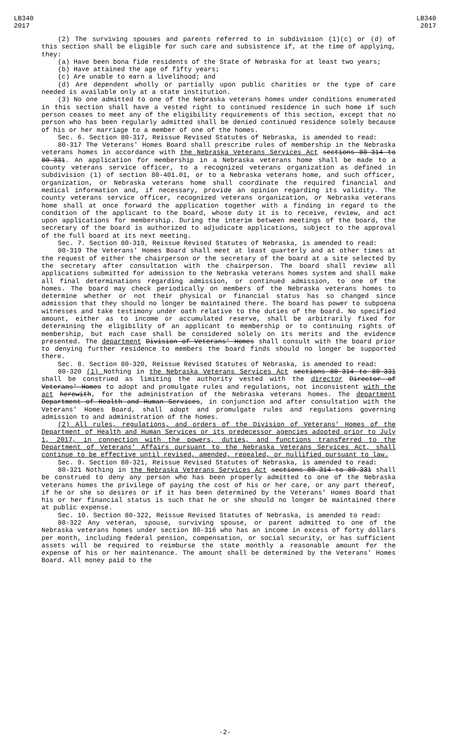LB340
2017
LB340
2017
(2) The surviving spouses and parents referred to in subdivision (1)(c) or (d) of this section shall be eligible for such care and subsistence if, at the time of applying, they:
(a) Have been bona fide residents of the State of Nebraska for at least two years;
(b) Have attained the age of fifty years;
(c) Are unable to earn a livelihood; and
(d) Are dependent wholly or partially upon public charities or the type of care needed is available only at a state institution.
(3) No one admitted to one of the Nebraska veterans homes under conditions enumerated in this section shall have a vested right to continued residence in such home if such person ceases to meet any of the eligibility requirements of this section, except that no person who has been regularly admitted shall be denied continued residence solely because of his or her marriage to a member of one of the homes.
Sec. 6. Section 80-317, Reissue Revised Statutes of Nebraska, is amended to read:
80-317 The Veterans' Homes Board shall prescribe rules of membership in the Nebraska veterans homes in accordance with the Nebraska Veterans Services Act sections 80-314 to 80-331. An application for membership in a Nebraska veterans home shall be made to a county veterans service officer, to a recognized veterans organization as defined in subdivision (1) of section 80-401.01, or to a Nebraska veterans home, and such officer, organization, or Nebraska veterans home shall coordinate the required financial and medical information and, if necessary, provide an opinion regarding its validity. The county veterans service officer, recognized veterans organization, or Nebraska veterans home shall at once forward the application together with a finding in regard to the condition of the applicant to the board, whose duty it is to receive, review, and act upon applications for membership. During the interim between meetings of the board, the secretary of the board is authorized to adjudicate applications, subject to the approval of the full board at its next meeting.
Sec. 7. Section 80-319, Reissue Revised Statutes of Nebraska, is amended to read:
80-319 The Veterans' Homes Board shall meet at least quarterly and at other times at the request of either the chairperson or the secretary of the board at a site selected by the secretary after consultation with the chairperson. The board shall review all applications submitted for admission to the Nebraska veterans homes system and shall make all final determinations regarding admission, or continued admission, to one of the homes. The board may check periodically on members of the Nebraska veterans homes to determine whether or not their physical or financial status has so changed since admission that they should no longer be maintained there. The board has power to subpoena witnesses and take testimony under oath relative to the duties of the board. No specified amount, either as to income or accumulated reserve, shall be arbitrarily fixed for determining the eligibility of an applicant to membership or to continuing rights of membership, but each case shall be considered solely on its merits and the evidence presented. The department Division of Veterans' Homes shall consult with the board prior to denying further residence to members the board finds should no longer be supported there.
Sec. 8. Section 80-320, Reissue Revised Statutes of Nebraska, is amended to read:
80-320 (1) Nothing in the Nebraska Veterans Services Act sections 80-314 to 80-331 shall be construed as limiting the authority vested with the director Director of Veterans' Homes to adopt and promulgate rules and regulations, not inconsistent with the act herewith, for the administration of the Nebraska veterans homes. The department Department of Health and Human Services, in conjunction and after consultation with the Veterans' Homes Board, shall adopt and promulgate rules and regulations governing admission to and administration of the homes.
(2) All rules, regulations, and orders of the Division of Veterans’ Homes of the Department of Health and Human Services or its predecessor agencies adopted prior to July 1, 2017, in connection with the powers, duties, and functions transferred to the Department of Veterans’ Affairs pursuant to the Nebraska Veterans Services Act, shall continue to be effective until revised, amended, repealed, or nullified pursuant to law.
Sec. 9. Section 80-321, Reissue Revised Statutes of Nebraska, is amended to read:
80-321 Nothing in the Nebraska Veterans Services Act sections 80-314 to 80-331 shall be construed to deny any person who has been properly admitted to one of the Nebraska veterans homes the privilege of paying the cost of his or her care, or any part thereof, if he or she so desires or if it has been determined by the Veterans' Homes Board that his or her financial status is such that he or she should no longer be maintained there at public expense.
Sec. 10. Section 80-322, Reissue Revised Statutes of Nebraska, is amended to read:
80-322 Any veteran, spouse, surviving spouse, or parent admitted to one of the Nebraska veterans homes under section 80-316 who has an income in excess of forty dollars per month, including federal pension, compensation, or social security, or has sufficient assets will be required to reimburse the state monthly a reasonable amount for the expense of his or her maintenance. The amount shall be determined by the Veterans' Homes Board. All money paid to the
-2-